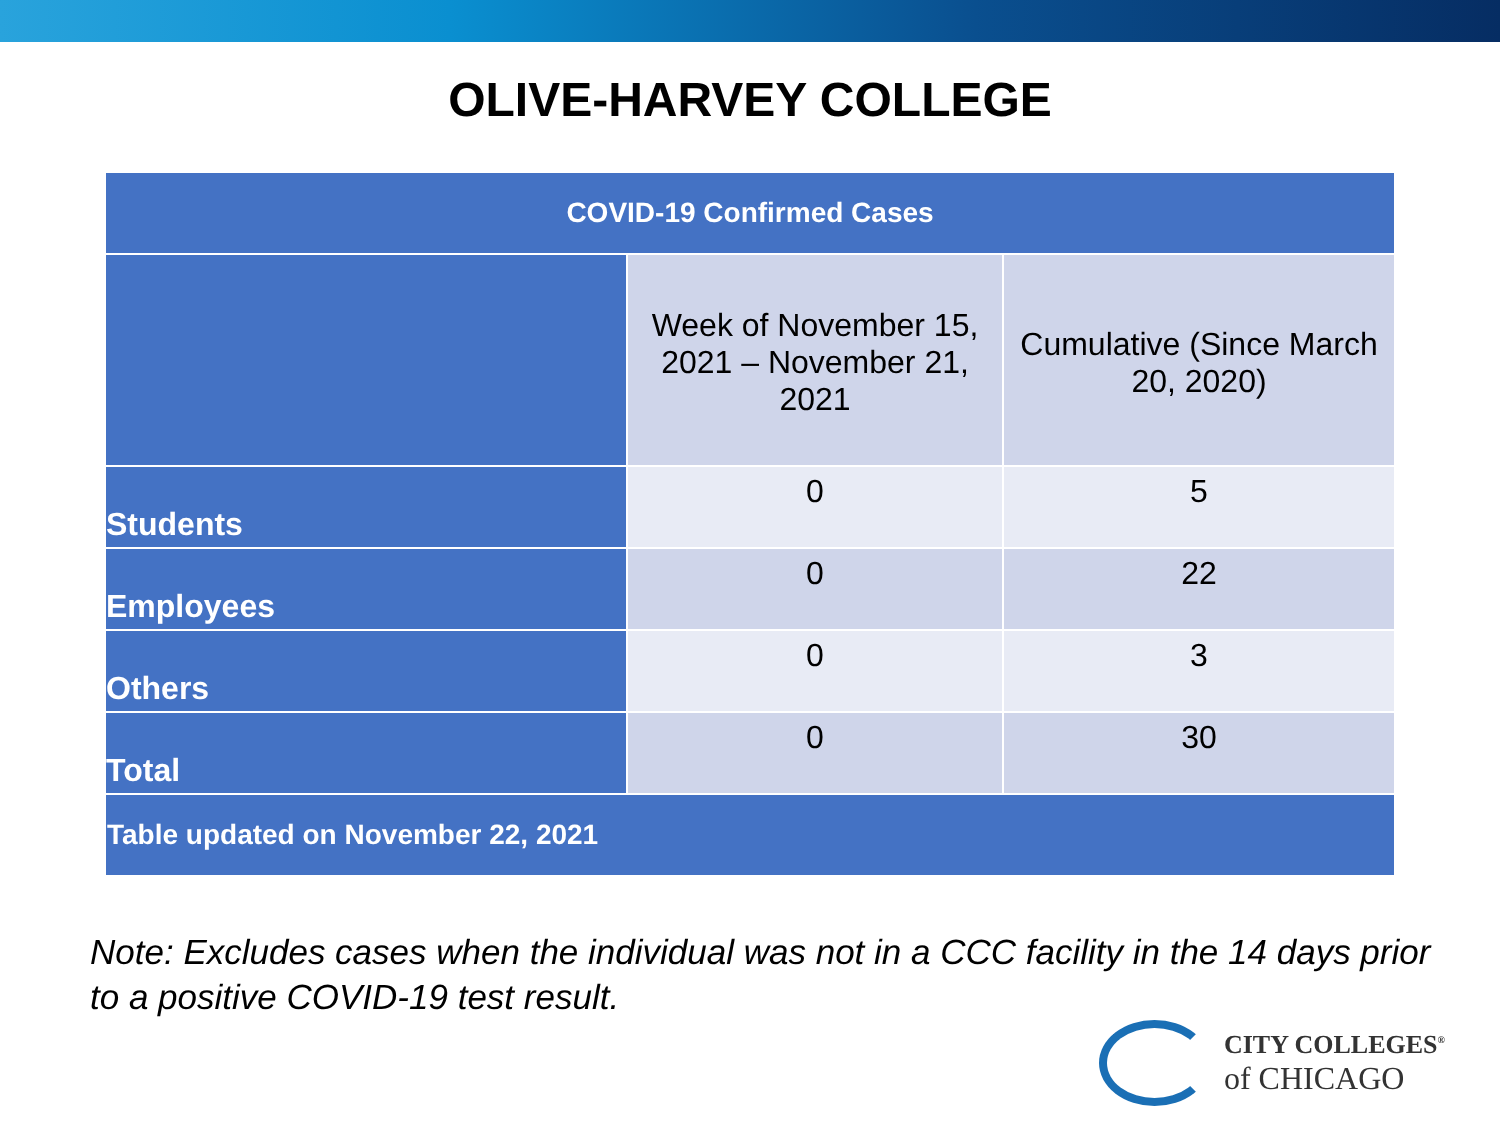OLIVE-HARVEY COLLEGE
| COVID-19 Confirmed Cases | | |
| --- | --- | --- |
| | Week of November 15, 2021 – November 21, 2021 | Cumulative (Since March 20, 2020) |
| Students | 0 | 5 |
| Employees | 0 | 22 |
| Others | 0 | 3 |
| Total | 0 | 30 |
| Table updated on November 22, 2021 | | |
Note: Excludes cases when the individual was not in a CCC facility in the 14 days prior to a positive COVID-19 test result.
CITY COLLEGES<sup>®</sup>
of CHICAGO